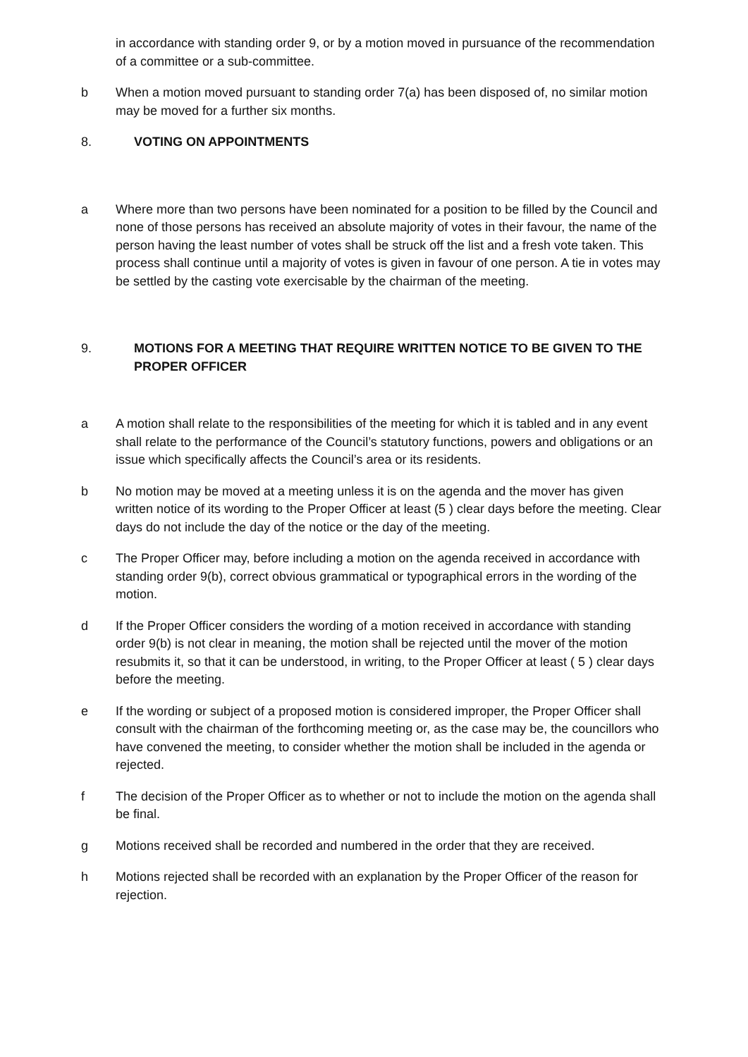in accordance with standing order 9, or by a motion moved in pursuance of the recommendation of a committee or a sub-committee.
b When a motion moved pursuant to standing order 7(a) has been disposed of, no similar motion may be moved for a further six months.
8. VOTING ON APPOINTMENTS
a Where more than two persons have been nominated for a position to be filled by the Council and none of those persons has received an absolute majority of votes in their favour, the name of the person having the least number of votes shall be struck off the list and a fresh vote taken. This process shall continue until a majority of votes is given in favour of one person. A tie in votes may be settled by the casting vote exercisable by the chairman of the meeting.
9. MOTIONS FOR A MEETING THAT REQUIRE WRITTEN NOTICE TO BE GIVEN TO THE PROPER OFFICER
a A motion shall relate to the responsibilities of the meeting for which it is tabled and in any event shall relate to the performance of the Council’s statutory functions, powers and obligations or an issue which specifically affects the Council’s area or its residents.
b No motion may be moved at a meeting unless it is on the agenda and the mover has given written notice of its wording to the Proper Officer at least (5 ) clear days before the meeting. Clear days do not include the day of the notice or the day of the meeting.
c The Proper Officer may, before including a motion on the agenda received in accordance with standing order 9(b), correct obvious grammatical or typographical errors in the wording of the motion.
d If the Proper Officer considers the wording of a motion received in accordance with standing order 9(b) is not clear in meaning, the motion shall be rejected until the mover of the motion resubmits it, so that it can be understood, in writing, to the Proper Officer at least ( 5 ) clear days before the meeting.
e If the wording or subject of a proposed motion is considered improper, the Proper Officer shall consult with the chairman of the forthcoming meeting or, as the case may be, the councillors who have convened the meeting, to consider whether the motion shall be included in the agenda or rejected.
f The decision of the Proper Officer as to whether or not to include the motion on the agenda shall be final.
g Motions received shall be recorded and numbered in the order that they are received.
h Motions rejected shall be recorded with an explanation by the Proper Officer of the reason for rejection.